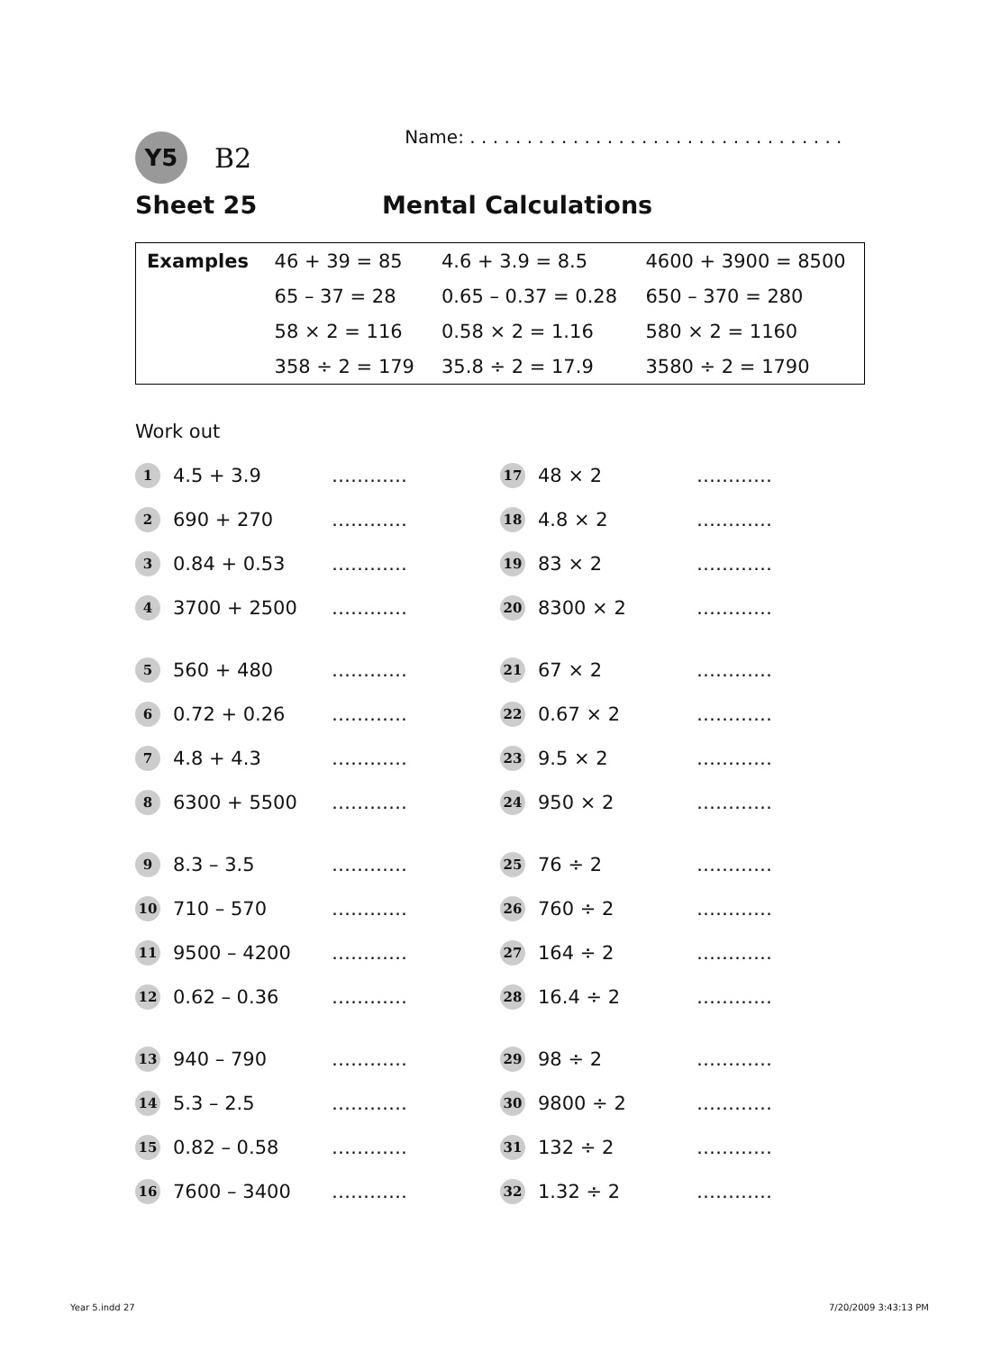Y5
B2
Name: . . . . . . . . . . . . . . . . . . . . . . . . . . . . . . . . .
Sheet 25 Mental Calculations
| Examples | 46 + 39 = 85 | 4.6 + 3.9 = 8.5 | 4600 + 3900 = 8500 |
| | 65 – 37 = 28 | 0.65 – 0.37 = 0.28 | 650 – 370 = 280 |
| | 58 × 2 = 116 | 0.58 × 2 = 1.16 | 580 × 2 = 1160 |
| | 358 ÷ 2 = 179 | 35.8 ÷ 2 = 17.9 | 3580 ÷ 2 = 1790 |
Work out
1 4.5 + 3.9 …………
2 690 + 270 …………
3 0.84 + 0.53 …………
4 3700 + 2500 …………
5 560 + 480 …………
6 0.72 + 0.26 …………
7 4.8 + 4.3 …………
8 6300 + 5500 …………
9 8.3 – 3.5 …………
10 710 – 570 …………
11 9500 – 4200 …………
12 0.62 – 0.36 …………
13 940 – 790 …………
14 5.3 – 2.5 …………
15 0.82 – 0.58 …………
16 7600 – 3400 …………
17 48 × 2 …………
18 4.8 × 2 …………
19 83 × 2 …………
20 8300 × 2 …………
21 67 × 2 …………
22 0.67 × 2 …………
23 9.5 × 2 …………
24 950 × 2 …………
25 76 ÷ 2 …………
26 760 ÷ 2 …………
27 164 ÷ 2 …………
28 16.4 ÷ 2 …………
29 98 ÷ 2 …………
30 9800 ÷ 2 …………
31 132 ÷ 2 …………
32 1.32 ÷ 2 …………
Year 5.indd 27 7/20/2009 3:43:13 PM